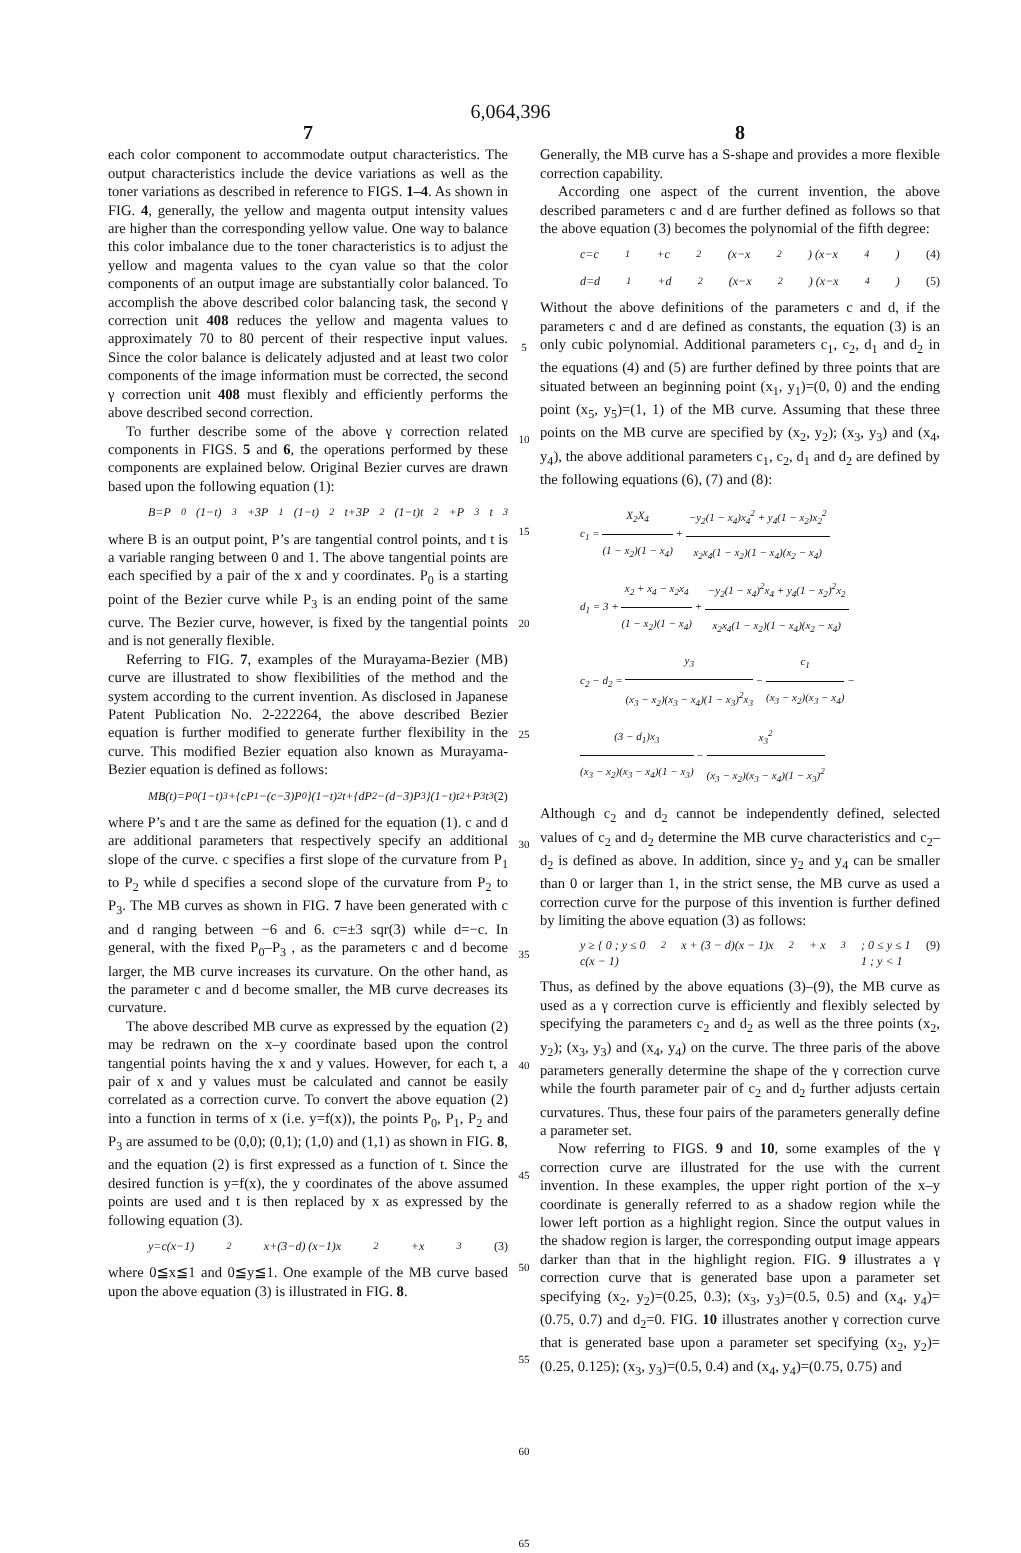6,064,396
7
each color component to accommodate output characteristics. The output characteristics include the device variations as well as the toner variations as described in reference to FIGS. 1–4. As shown in FIG. 4, generally, the yellow and magenta output intensity values are higher than the corresponding yellow value. One way to balance this color imbalance due to the toner characteristics is to adjust the yellow and magenta values to the cyan value so that the color components of an output image are substantially color balanced. To accomplish the above described color balancing task, the second γ correction unit 408 reduces the yellow and magenta values to approximately 70 to 80 percent of their respective input values. Since the color balance is delicately adjusted and at least two color components of the image information must be corrected, the second γ correction unit 408 must flexibly and efficiently performs the above described second correction.
To further describe some of the above γ correction related components in FIGS. 5 and 6, the operations performed by these components are explained below. Original Bezier curves are drawn based upon the following equation (1):
B=P<sub>0</sub>(1−t)<sup>3</sup>+3P<sub>1</sub>(1−t)<sup>2</sup>t+3P<sub>2</sub>(1−t)t<sup>2</sup>+P<sub>3</sub>t<sup>3</sup>
where B is an output point, P’s are tangential control points, and t is a variable ranging between 0 and 1. The above tangential points are each specified by a pair of the x and y coordinates. P<sub>0</sub> is a starting point of the Bezier curve while P<sub>3</sub> is an ending point of the same curve. The Bezier curve, however, is fixed by the tangential points and is not generally flexible.
Referring to FIG. 7, examples of the Murayama-Bezier (MB) curve are illustrated to show flexibilities of the method and the system according to the current invention. As disclosed in Japanese Patent Publication No. 2-222264, the above described Bezier equation is further modified to generate further flexibility in the curve. This modified Bezier equation also known as Murayama-Bezier equation is defined as follows:
MB(t)=P<sub>0</sub>(1−t)<sup>3</sup>+{cP<sub>1</sub>−(c−3)P<sub>0</sub>}(1−t)<sup>2</sup>t+{dP<sub>2</sub>−(d−3)P<sub>3</sub>}(1−t)t<sup>2</sup>+P<sub>3</sub>t<sup>3</sup> (2)
where P’s and t are the same as defined for the equation (1). c and d are additional parameters that respectively specify an additional slope of the curve. c specifies a first slope of the curvature from P<sub>1</sub> to P<sub>2</sub> while d specifies a second slope of the curvature from P<sub>2</sub> to P<sub>3</sub>. The MB curves as shown in FIG. 7 have been generated with c and d ranging between −6 and 6. c=±3 sqr(3) while d=−c. In general, with the fixed P<sub>0</sub>–P<sub>3</sub> , as the parameters c and d become larger, the MB curve increases its curvature. On the other hand, as the parameter c and d become smaller, the MB curve decreases its curvature.
The above described MB curve as expressed by the equation (2) may be redrawn on the x–y coordinate based upon the control tangential points having the x and y values. However, for each t, a pair of x and y values must be calculated and cannot be easily correlated as a correction curve. To convert the above equation (2) into a function in terms of x (i.e. y=f(x)), the points P<sub>0</sub>, P<sub>1</sub>, P<sub>2</sub> and P<sub>3</sub> are assumed to be (0,0); (0,1); (1,0) and (1,1) as shown in FIG. 8, and the equation (2) is first expressed as a function of t. Since the desired function is y=f(x), the y coordinates of the above assumed points are used and t is then replaced by x as expressed by the following equation (3).
y=c(x−1)<sup>2</sup>x+(3−d) (x−1)x<sup>2</sup>+x<sup>3</sup> (3)
where 0≦x≦1 and 0≦y≦1. One example of the MB curve based upon the above equation (3) is illustrated in FIG. 8.
5
10
15
20
25
30
35
40
45
50
55
60
65
8
Generally, the MB curve has a S-shape and provides a more flexible correction capability.
According one aspect of the current invention, the above described parameters c and d are further defined as follows so that the above equation (3) becomes the polynomial of the fifth degree:
c=c<sub>1</sub>+c<sub>2</sub>(x−x<sub>2</sub>) (x−x<sub>4</sub>) (4)
d=d<sub>1</sub>+d<sub>2</sub>(x−x<sub>2</sub>) (x−x<sub>4</sub>) (5)
Without the above definitions of the parameters c and d, if the parameters c and d are defined as constants, the equation (3) is an only cubic polynomial. Additional parameters c<sub>1</sub>, c<sub>2</sub>, d<sub>1</sub> and d<sub>2</sub> in the equations (4) and (5) are further defined by three points that are situated between an beginning point (x<sub>1</sub>, y<sub>1</sub>)=(0, 0) and the ending point (x<sub>5</sub>, y<sub>5</sub>)=(1, 1) of the MB curve. Assuming that these three points on the MB curve are specified by (x<sub>2</sub>, y<sub>2</sub>); (x<sub>3</sub>, y<sub>3</sub>) and (x<sub>4</sub>, y<sub>4</sub>), the above additional parameters c<sub>1</sub>, c<sub>2</sub>, d<sub>1</sub> and d<sub>2</sub> are defined by the following equations (6), (7) and (8):
c<sub>1</sub> =
X<sub>2</sub>X<sub>4</sub>
(1 − x<sub>2</sub>)(1 − x<sub>4</sub>)
+
−y<sub>2</sub>(1 − x<sub>4</sub>)x<sub>4</sub><sup>2</sup> + y<sub>4</sub>(1 − x<sub>2</sub>)x<sub>2</sub><sup>2</sup>
x<sub>2</sub>x<sub>4</sub>(1 − x<sub>2</sub>)(1 − x<sub>4</sub>)(x<sub>2</sub> − x<sub>4</sub>)
d<sub>1</sub> = 3 +
x<sub>2</sub> + x<sub>4</sub> − x<sub>2</sub>x<sub>4</sub>
(1 − x<sub>2</sub>)(1 − x<sub>4</sub>)
+
−y<sub>2</sub>(1 − x<sub>4</sub>)<sup>2</sup>x<sub>4</sub> + y<sub>4</sub>(1 − x<sub>2</sub>)<sup>2</sup>x<sub>2</sub>
x<sub>2</sub>x<sub>4</sub>(1 − x<sub>2</sub>)(1 − x<sub>4</sub>)(x<sub>2</sub> − x<sub>4</sub>)
c<sub>2</sub> − d<sub>2</sub> =
y<sub>3</sub>
(x<sub>3</sub> − x<sub>2</sub>)(x<sub>3</sub> − x<sub>4</sub>)(1 − x<sub>3</sub>)<sup>2</sup>x<sub>3</sub>
−
c<sub>1</sub>
(x<sub>3</sub> − x<sub>2</sub>)(x<sub>3</sub> − x<sub>4</sub>)
−
(3 − d<sub>1</sub>)x<sub>3</sub>
(x<sub>3</sub> − x<sub>2</sub>)(x<sub>3</sub> − x<sub>4</sub>)(1 − x<sub>3</sub>)
−
x<sub>3</sub><sup>2</sup>
(x<sub>3</sub> − x<sub>2</sub>)(x<sub>3</sub> − x<sub>4</sub>)(1 − x<sub>3</sub>)<sup>2</sup>
Although c<sub>2</sub> and d<sub>2</sub> cannot be independently defined, selected values of c<sub>2</sub> and d<sub>2</sub> determine the MB curve characteristics and c<sub>2</sub>–d<sub>2</sub> is defined as above. In addition, since y<sub>2</sub> and y<sub>4</sub> can be smaller than 0 or larger than 1, in the strict sense, the MB curve as used a correction curve for the purpose of this invention is further defined by limiting the above equation (3) as follows:
y ≥ { 0 ; y ≤ 0
c(x − 1)<sup>2</sup>x + (3 − d)(x − 1)x<sup>2</sup> + x<sup>3</sup> ; 0 ≤ y ≤ 1
1 ; y < 1 (9)
Thus, as defined by the above equations (3)–(9), the MB curve as used as a γ correction curve is efficiently and flexibly selected by specifying the parameters c<sub>2</sub> and d<sub>2</sub> as well as the three points (x<sub>2</sub>, y<sub>2</sub>); (x<sub>3</sub>, y<sub>3</sub>) and (x<sub>4</sub>, y<sub>4</sub>) on the curve. The three paris of the above parameters generally determine the shape of the γ correction curve while the fourth parameter pair of c<sub>2</sub> and d<sub>2</sub> further adjusts certain curvatures. Thus, these four pairs of the parameters generally define a parameter set.
Now referring to FIGS. 9 and 10, some examples of the γ correction curve are illustrated for the use with the current invention. In these examples, the upper right portion of the x–y coordinate is generally referred to as a shadow region while the lower left portion as a highlight region. Since the output values in the shadow region is larger, the corresponding output image appears darker than that in the highlight region. FIG. 9 illustrates a γ correction curve that is generated base upon a parameter set specifying (x<sub>2</sub>, y<sub>2</sub>)=(0.25, 0.3); (x<sub>3</sub>, y<sub>3</sub>)=(0.5, 0.5) and (x<sub>4</sub>, y<sub>4</sub>)=(0.75, 0.7) and d<sub>2</sub>=0. FIG. 10 illustrates another γ correction curve that is generated base upon a parameter set specifying (x<sub>2</sub>, y<sub>2</sub>)=(0.25, 0.125); (x<sub>3</sub>, y<sub>3</sub>)=(0.5, 0.4) and (x<sub>4</sub>, y<sub>4</sub>)=(0.75, 0.75) and